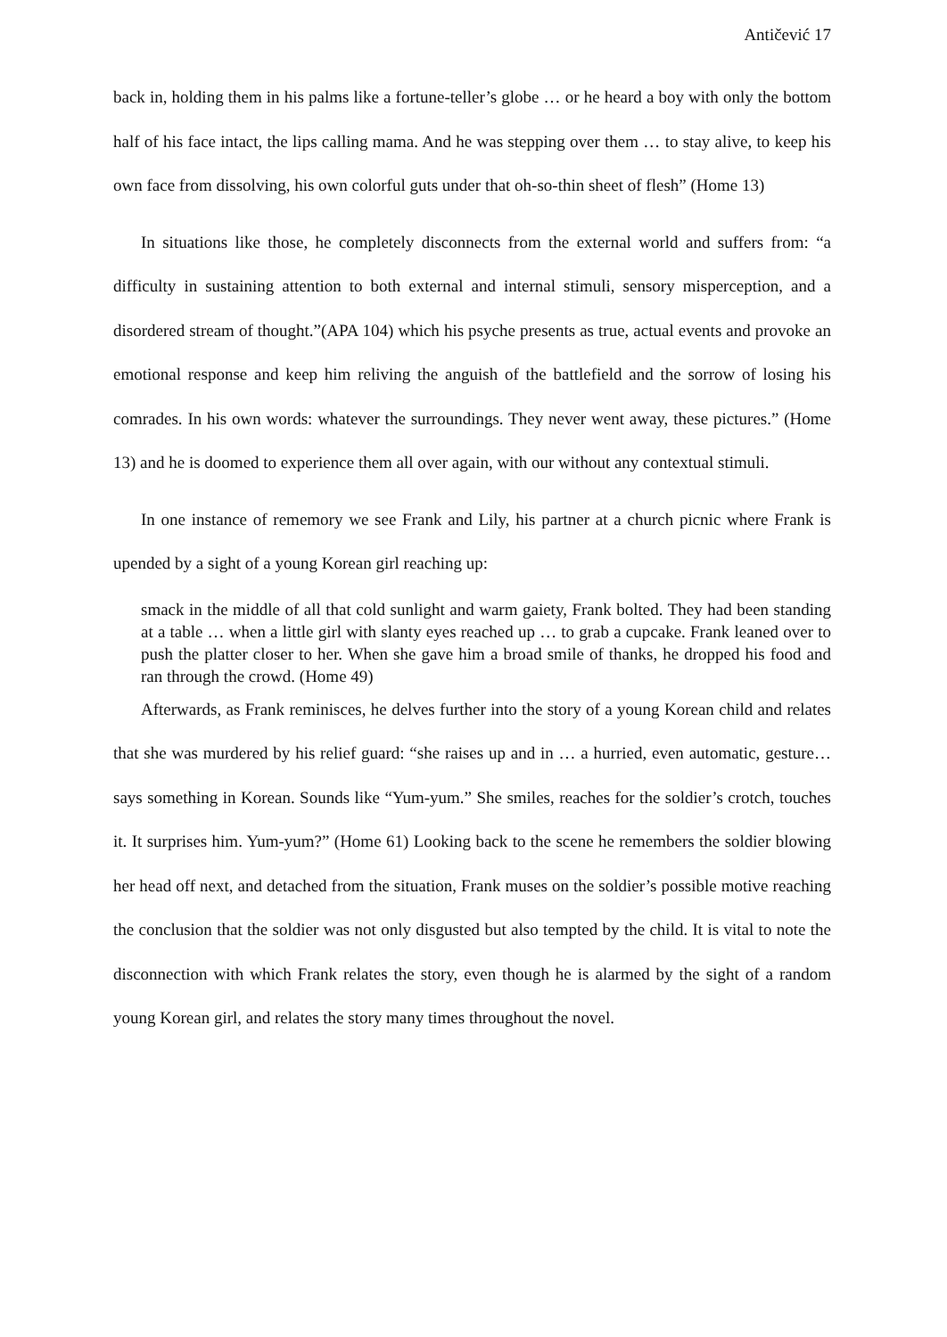Antičević 17
back in, holding them in his palms like a fortune-teller’s globe … or he heard a boy with only the bottom half of his face intact, the lips calling mama. And he was stepping over them … to stay alive, to keep his own face from dissolving, his own colorful guts under that oh-so-thin sheet of flesh” (Home 13)
In situations like those, he completely disconnects from the external world and suffers from: “a difficulty in sustaining attention to both external and internal stimuli, sensory misperception, and a disordered stream of thought.”(APA 104) which his psyche presents as true, actual events and provoke an emotional response and keep him reliving the anguish of the battlefield and the sorrow of losing his comrades. In his own words: whatever the surroundings. They never went away, these pictures.” (Home 13) and he is doomed to experience them all over again, with our without any contextual stimuli.
In one instance of rememory we see Frank and Lily, his partner at a church picnic where Frank is upended by a sight of a young Korean girl reaching up:
smack in the middle of all that cold sunlight and warm gaiety, Frank bolted. They had been standing at a table … when a little girl with slanty eyes reached up … to grab a cupcake. Frank leaned over to push the platter closer to her. When she gave him a broad smile of thanks, he dropped his food and ran through the crowd. (Home 49)
Afterwards, as Frank reminisces, he delves further into the story of a young Korean child and relates that she was murdered by his relief guard: “she raises up and in … a hurried, even automatic, gesture… says something in Korean. Sounds like “Yum-yum.” She smiles, reaches for the soldier’s crotch, touches it. It surprises him. Yum-yum?” (Home 61) Looking back to the scene he remembers the soldier blowing her head off next, and detached from the situation, Frank muses on the soldier’s possible motive reaching the conclusion that the soldier was not only disgusted but also tempted by the child. It is vital to note the disconnection with which Frank relates the story, even though he is alarmed by the sight of a random young Korean girl, and relates the story many times throughout the novel.